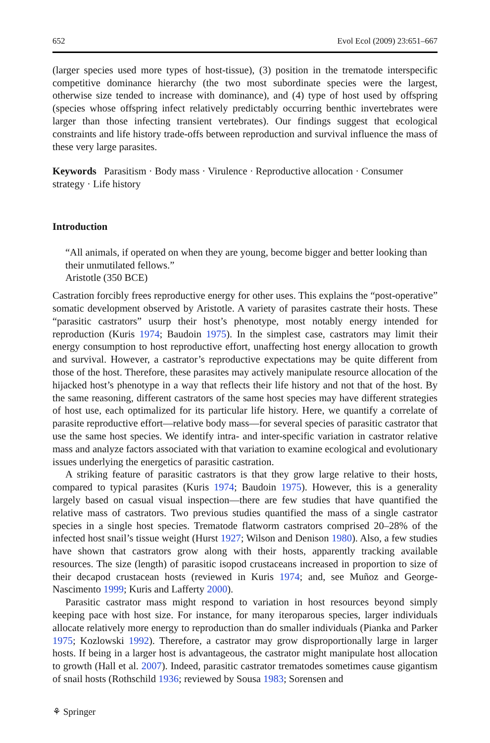652 Evol Ecol (2009) 23:651–667
(larger species used more types of host-tissue), (3) position in the trematode interspecific competitive dominance hierarchy (the two most subordinate species were the largest, otherwise size tended to increase with dominance), and (4) type of host used by offspring (species whose offspring infect relatively predictably occurring benthic invertebrates were larger than those infecting transient vertebrates). Our findings suggest that ecological constraints and life history trade-offs between reproduction and survival influence the mass of these very large parasites.
Keywords Parasitism · Body mass · Virulence · Reproductive allocation · Consumer strategy · Life history
Introduction
“All animals, if operated on when they are young, become bigger and better looking than their unmutilated fellows.”
Aristotle (350 BCE)
Castration forcibly frees reproductive energy for other uses. This explains the “post-operative” somatic development observed by Aristotle. A variety of parasites castrate their hosts. These “parasitic castrators” usurp their host’s phenotype, most notably energy intended for reproduction (Kuris 1974; Baudoin 1975). In the simplest case, castrators may limit their energy consumption to host reproductive effort, unaffecting host energy allocation to growth and survival. However, a castrator’s reproductive expectations may be quite different from those of the host. Therefore, these parasites may actively manipulate resource allocation of the hijacked host’s phenotype in a way that reflects their life history and not that of the host. By the same reasoning, different castrators of the same host species may have different strategies of host use, each optimalized for its particular life history. Here, we quantify a correlate of parasite reproductive effort—relative body mass—for several species of parasitic castrator that use the same host species. We identify intra- and inter-specific variation in castrator relative mass and analyze factors associated with that variation to examine ecological and evolutionary issues underlying the energetics of parasitic castration.
A striking feature of parasitic castrators is that they grow large relative to their hosts, compared to typical parasites (Kuris 1974; Baudoin 1975). However, this is a generality largely based on casual visual inspection—there are few studies that have quantified the relative mass of castrators. Two previous studies quantified the mass of a single castrator species in a single host species. Trematode flatworm castrators comprised 20–28% of the infected host snail’s tissue weight (Hurst 1927; Wilson and Denison 1980). Also, a few studies have shown that castrators grow along with their hosts, apparently tracking available resources. The size (length) of parasitic isopod crustaceans increased in proportion to size of their decapod crustacean hosts (reviewed in Kuris 1974; and, see Muñoz and George-Nascimento 1999; Kuris and Lafferty 2000).
Parasitic castrator mass might respond to variation in host resources beyond simply keeping pace with host size. For instance, for many iteroparous species, larger individuals allocate relatively more energy to reproduction than do smaller individuals (Pianka and Parker 1975; Kozlowski 1992). Therefore, a castrator may grow disproportionally large in larger hosts. If being in a larger host is advantageous, the castrator might manipulate host allocation to growth (Hall et al. 2007). Indeed, parasitic castrator trematodes sometimes cause gigantism of snail hosts (Rothschild 1936; reviewed by Sousa 1983; Sorensen and
⚘ Springer